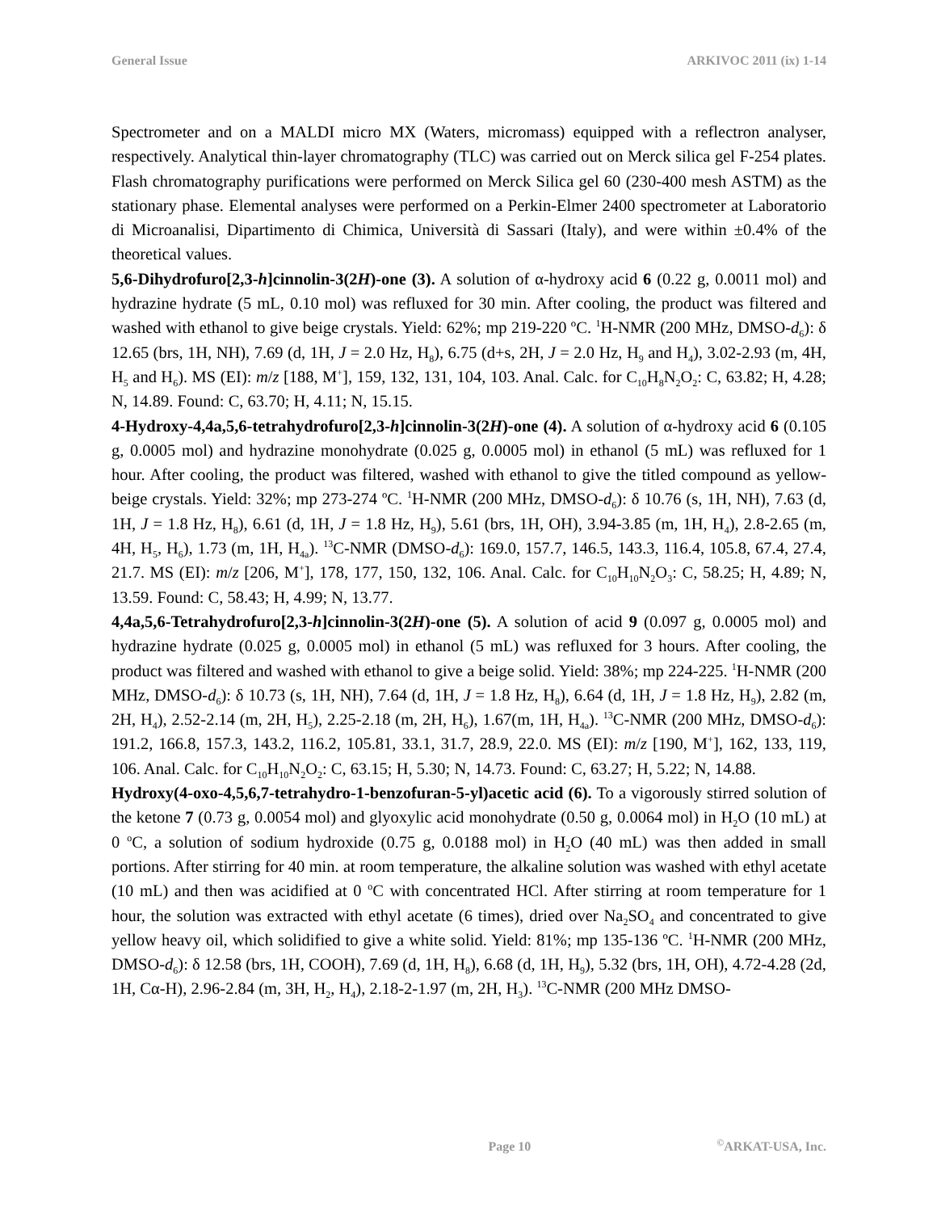General Issue ARKIVOC 2011 (ix) 1-14
Spectrometer and on a MALDI micro MX (Waters, micromass) equipped with a reflectron analyser, respectively. Analytical thin-layer chromatography (TLC) was carried out on Merck silica gel F-254 plates. Flash chromatography purifications were performed on Merck Silica gel 60 (230-400 mesh ASTM) as the stationary phase. Elemental analyses were performed on a Perkin-Elmer 2400 spectrometer at Laboratorio di Microanalisi, Dipartimento di Chimica, Università di Sassari (Italy), and were within ±0.4% of the theoretical values.
5,6-Dihydrofuro[2,3-h]cinnolin-3(2H)-one (3). A solution of α-hydroxy acid 6 (0.22 g, 0.0011 mol) and hydrazine hydrate (5 mL, 0.10 mol) was refluxed for 30 min. After cooling, the product was filtered and washed with ethanol to give beige crystals. Yield: 62%; mp 219-220 ºC. <sup>1</sup>H-NMR (200 MHz, DMSO-d<sub>6</sub>): δ 12.65 (brs, 1H, NH), 7.69 (d, 1H, J = 2.0 Hz, H<sub>8</sub>), 6.75 (d+s, 2H, J = 2.0 Hz, H<sub>9</sub> and H<sub>4</sub>), 3.02-2.93 (m, 4H, H<sub>5</sub> and H<sub>6</sub>). MS (EI): m/z [188, M<sup>+</sup>], 159, 132, 131, 104, 103. Anal. Calc. for C<sub>10</sub>H<sub>8</sub>N<sub>2</sub>O<sub>2</sub>: C, 63.82; H, 4.28; N, 14.89. Found: C, 63.70; H, 4.11; N, 15.15.
4-Hydroxy-4,4a,5,6-tetrahydrofuro[2,3-h]cinnolin-3(2H)-one (4). A solution of α-hydroxy acid 6 (0.105 g, 0.0005 mol) and hydrazine monohydrate (0.025 g, 0.0005 mol) in ethanol (5 mL) was refluxed for 1 hour. After cooling, the product was filtered, washed with ethanol to give the titled compound as yellow-beige crystals. Yield: 32%; mp 273-274 ºC. <sup>1</sup>H-NMR (200 MHz, DMSO-d<sub>6</sub>): δ 10.76 (s, 1H, NH), 7.63 (d, 1H, J = 1.8 Hz, H<sub>8</sub>), 6.61 (d, 1H, J = 1.8 Hz, H<sub>9</sub>), 5.61 (brs, 1H, OH), 3.94-3.85 (m, 1H, H<sub>4</sub>), 2.8-2.65 (m, 4H, H<sub>5</sub>, H<sub>6</sub>), 1.73 (m, 1H, H<sub>4a</sub>). <sup>13</sup>C-NMR (DMSO-d<sub>6</sub>): 169.0, 157.7, 146.5, 143.3, 116.4, 105.8, 67.4, 27.4, 21.7. MS (EI): m/z [206, M<sup>+</sup>], 178, 177, 150, 132, 106. Anal. Calc. for C<sub>10</sub>H<sub>10</sub>N<sub>2</sub>O<sub>3</sub>: C, 58.25; H, 4.89; N, 13.59. Found: C, 58.43; H, 4.99; N, 13.77.
4,4a,5,6-Tetrahydrofuro[2,3-h]cinnolin-3(2H)-one (5). A solution of acid 9 (0.097 g, 0.0005 mol) and hydrazine hydrate (0.025 g, 0.0005 mol) in ethanol (5 mL) was refluxed for 3 hours. After cooling, the product was filtered and washed with ethanol to give a beige solid. Yield: 38%; mp 224-225. <sup>1</sup>H-NMR (200 MHz, DMSO-d<sub>6</sub>): δ 10.73 (s, 1H, NH), 7.64 (d, 1H, J = 1.8 Hz, H<sub>8</sub>), 6.64 (d, 1H, J = 1.8 Hz, H<sub>9</sub>), 2.82 (m, 2H, H<sub>4</sub>), 2.52-2.14 (m, 2H, H<sub>5</sub>), 2.25-2.18 (m, 2H, H<sub>6</sub>), 1.67(m, 1H, H<sub>4a</sub>). <sup>13</sup>C-NMR (200 MHz, DMSO-d<sub>6</sub>): 191.2, 166.8, 157.3, 143.2, 116.2, 105.81, 33.1, 31.7, 28.9, 22.0. MS (EI): m/z [190, M<sup>+</sup>], 162, 133, 119, 106. Anal. Calc. for C<sub>10</sub>H<sub>10</sub>N<sub>2</sub>O<sub>2</sub>: C, 63.15; H, 5.30; N, 14.73. Found: C, 63.27; H, 5.22; N, 14.88.
Hydroxy(4-oxo-4,5,6,7-tetrahydro-1-benzofuran-5-yl)acetic acid (6). To a vigorously stirred solution of the ketone 7 (0.73 g, 0.0054 mol) and glyoxylic acid monohydrate (0.50 g, 0.0064 mol) in H<sub>2</sub>O (10 mL) at 0 <sup>o</sup>C, a solution of sodium hydroxide (0.75 g, 0.0188 mol) in H<sub>2</sub>O (40 mL) was then added in small portions. After stirring for 40 min. at room temperature, the alkaline solution was washed with ethyl acetate (10 mL) and then was acidified at 0 <sup>o</sup>C with concentrated HCl. After stirring at room temperature for 1 hour, the solution was extracted with ethyl acetate (6 times), dried over Na<sub>2</sub>SO<sub>4</sub> and concentrated to give yellow heavy oil, which solidified to give a white solid. Yield: 81%; mp 135-136 ºC. <sup>1</sup>H-NMR (200 MHz, DMSO-d<sub>6</sub>): δ 12.58 (brs, 1H, COOH), 7.69 (d, 1H, H<sub>8</sub>), 6.68 (d, 1H, H<sub>9</sub>), 5.32 (brs, 1H, OH), 4.72-4.28 (2d, 1H, Cα-H), 2.96-2.84 (m, 3H, H<sub>2</sub>, H<sub>4</sub>), 2.18-2-1.97 (m, 2H, H<sub>3</sub>). <sup>13</sup>C-NMR (200 MHz DMSO-
Page 10<sup>©</sup>ARKAT-USA, Inc.